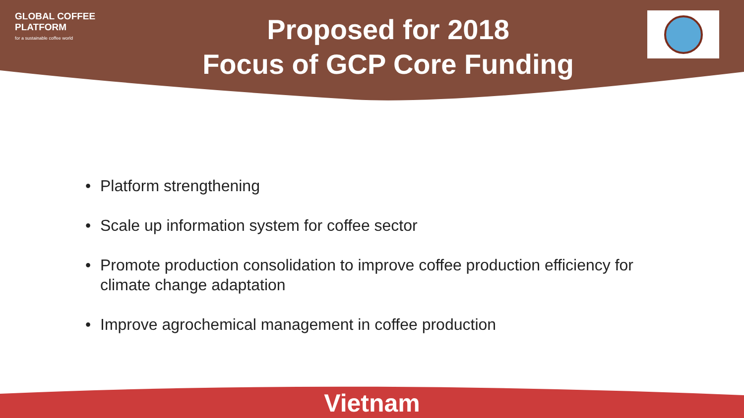GLOBAL COFFEE
PLATFORM
for a sustainable coffee world
Proposed for 2018
Focus of GCP Core Funding
• Platform strengthening
• Scale up information system for coffee sector
• Promote production consolidation to improve coffee production efficiency for climate change adaptation
• Improve agrochemical management in coffee production
Vietnam